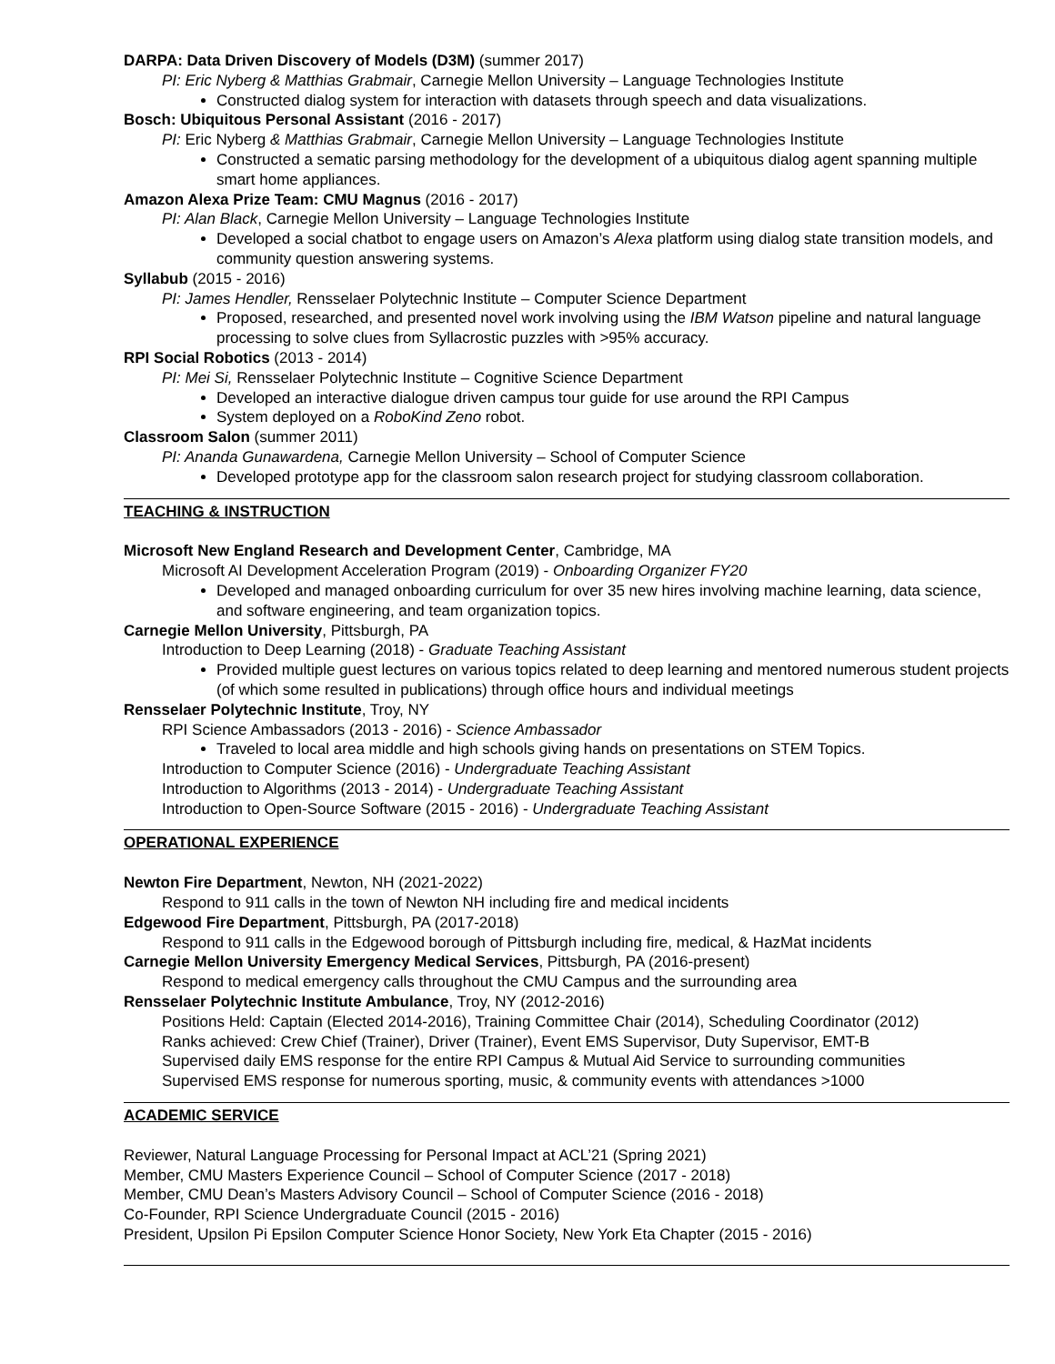DARPA: Data Driven Discovery of Models (D3M) (summer 2017)
PI: Eric Nyberg & Matthias Grabmair, Carnegie Mellon University – Language Technologies Institute
Constructed dialog system for interaction with datasets through speech and data visualizations.
Bosch: Ubiquitous Personal Assistant (2016 - 2017)
PI: Eric Nyberg & Matthias Grabmair, Carnegie Mellon University – Language Technologies Institute
Constructed a sematic parsing methodology for the development of a ubiquitous dialog agent spanning multiple smart home appliances.
Amazon Alexa Prize Team: CMU Magnus (2016 - 2017)
PI: Alan Black, Carnegie Mellon University – Language Technologies Institute
Developed a social chatbot to engage users on Amazon’s Alexa platform using dialog state transition models, and community question answering systems.
Syllabub (2015 - 2016)
PI: James Hendler, Rensselaer Polytechnic Institute – Computer Science Department
Proposed, researched, and presented novel work involving using the IBM Watson pipeline and natural language processing to solve clues from Syllacrostic puzzles with >95% accuracy.
RPI Social Robotics (2013 - 2014)
PI: Mei Si, Rensselaer Polytechnic Institute – Cognitive Science Department
Developed an interactive dialogue driven campus tour guide for use around the RPI Campus
System deployed on a RoboKind Zeno robot.
Classroom Salon (summer 2011)
PI: Ananda Gunawardena, Carnegie Mellon University – School of Computer Science
Developed prototype app for the classroom salon research project for studying classroom collaboration.
TEACHING & INSTRUCTION
Microsoft New England Research and Development Center, Cambridge, MA
Microsoft AI Development Acceleration Program (2019) - Onboarding Organizer FY20
Developed and managed onboarding curriculum for over 35 new hires involving machine learning, data science, and software engineering, and team organization topics.
Carnegie Mellon University, Pittsburgh, PA
Introduction to Deep Learning (2018) - Graduate Teaching Assistant
Provided multiple guest lectures on various topics related to deep learning and mentored numerous student projects (of which some resulted in publications) through office hours and individual meetings
Rensselaer Polytechnic Institute, Troy, NY
RPI Science Ambassadors (2013 - 2016) - Science Ambassador
Traveled to local area middle and high schools giving hands on presentations on STEM Topics.
Introduction to Computer Science (2016) - Undergraduate Teaching Assistant
Introduction to Algorithms (2013 - 2014) - Undergraduate Teaching Assistant
Introduction to Open-Source Software (2015 - 2016) - Undergraduate Teaching Assistant
OPERATIONAL EXPERIENCE
Newton Fire Department, Newton, NH (2021-2022)
Respond to 911 calls in the town of Newton NH including fire and medical incidents
Edgewood Fire Department, Pittsburgh, PA (2017-2018)
Respond to 911 calls in the Edgewood borough of Pittsburgh including fire, medical, & HazMat incidents
Carnegie Mellon University Emergency Medical Services, Pittsburgh, PA (2016-present)
Respond to medical emergency calls throughout the CMU Campus and the surrounding area
Rensselaer Polytechnic Institute Ambulance, Troy, NY (2012-2016)
Positions Held: Captain (Elected 2014-2016), Training Committee Chair (2014), Scheduling Coordinator (2012)
Ranks achieved: Crew Chief (Trainer), Driver (Trainer), Event EMS Supervisor, Duty Supervisor, EMT-B
Supervised daily EMS response for the entire RPI Campus & Mutual Aid Service to surrounding communities
Supervised EMS response for numerous sporting, music, & community events with attendances >1000
ACADEMIC SERVICE
Reviewer, Natural Language Processing for Personal Impact at ACL’21 (Spring 2021)
Member, CMU Masters Experience Council – School of Computer Science (2017 - 2018)
Member, CMU Dean’s Masters Advisory Council – School of Computer Science (2016 - 2018)
Co-Founder, RPI Science Undergraduate Council (2015 - 2016)
President, Upsilon Pi Epsilon Computer Science Honor Society, New York Eta Chapter (2015 - 2016)